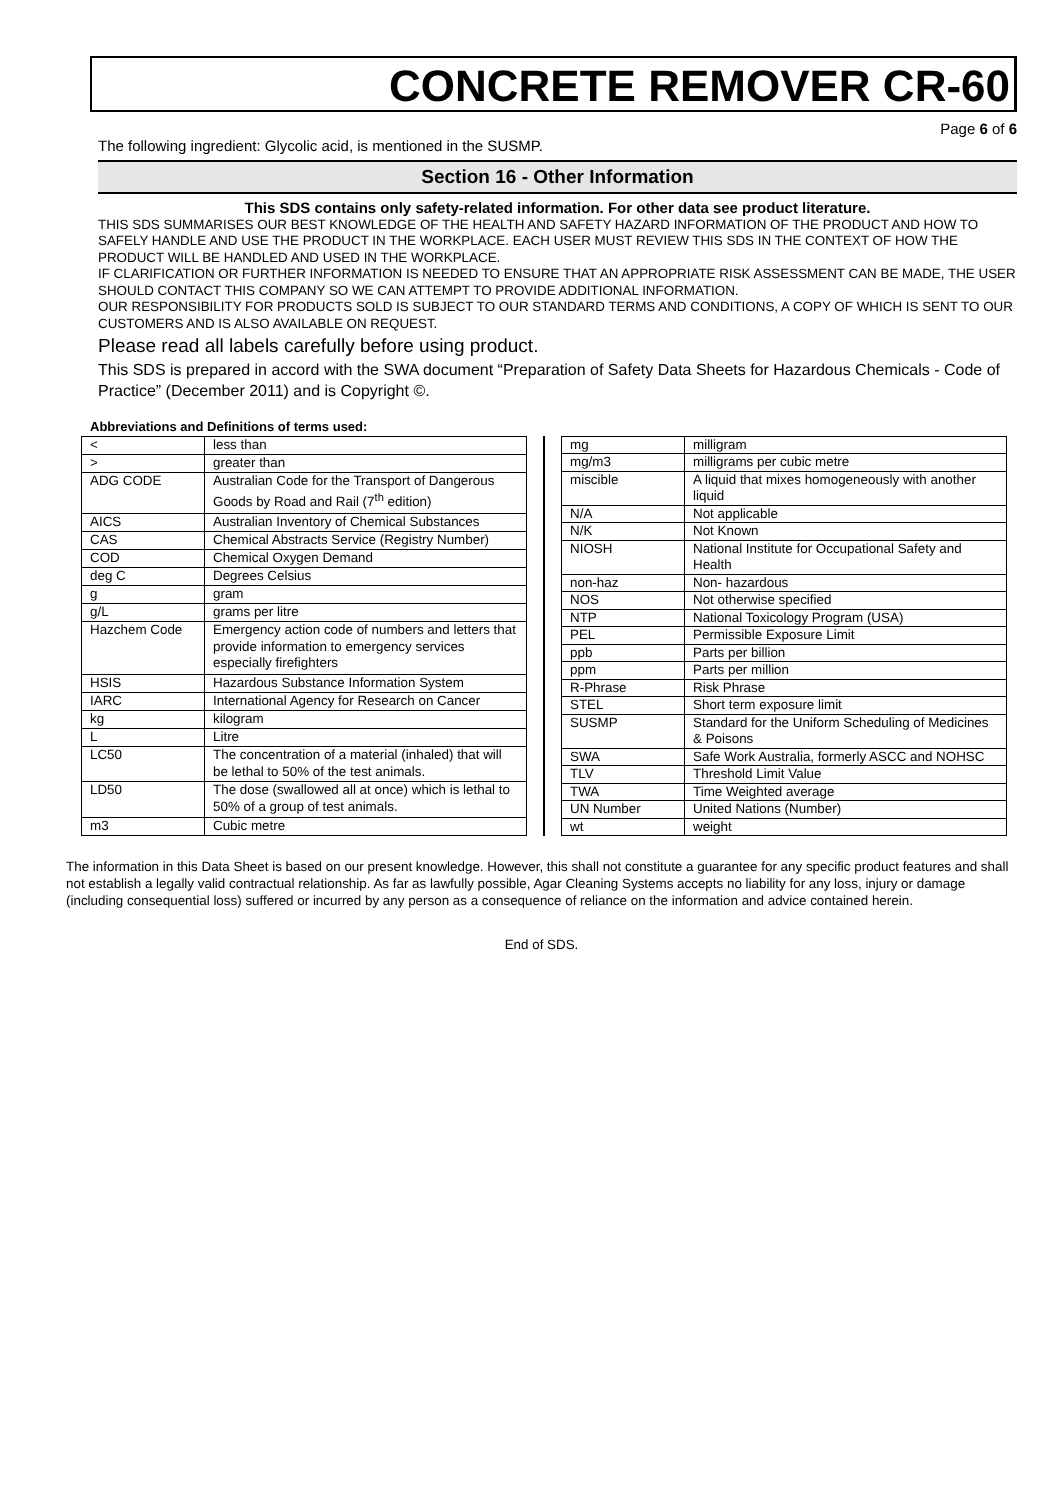CONCRETE REMOVER CR-60
Page 6 of 6
The following ingredient: Glycolic acid, is mentioned in the SUSMP.
Section 16 - Other Information
This SDS contains only safety-related information. For other data see product literature.
THIS SDS SUMMARISES OUR BEST KNOWLEDGE OF THE HEALTH AND SAFETY HAZARD INFORMATION OF THE PRODUCT AND HOW TO SAFELY HANDLE AND USE THE PRODUCT IN THE WORKPLACE. EACH USER MUST REVIEW THIS SDS IN THE CONTEXT OF HOW THE PRODUCT WILL BE HANDLED AND USED IN THE WORKPLACE.
IF CLARIFICATION OR FURTHER INFORMATION IS NEEDED TO ENSURE THAT AN APPROPRIATE RISK ASSESSMENT CAN BE MADE, THE USER SHOULD CONTACT THIS COMPANY SO WE CAN ATTEMPT TO PROVIDE ADDITIONAL INFORMATION.
OUR RESPONSIBILITY FOR PRODUCTS SOLD IS SUBJECT TO OUR STANDARD TERMS AND CONDITIONS, A COPY OF WHICH IS SENT TO OUR CUSTOMERS AND IS ALSO AVAILABLE ON REQUEST.
Please read all labels carefully before using product.
This SDS is prepared in accord with the SWA document “Preparation of Safety Data Sheets for Hazardous Chemicals - Code of Practice” (December 2011) and is Copyright ©.
Abbreviations and Definitions of terms used:
| < | less than |
| > | greater than |
| ADG CODE | Australian Code for the Transport of Dangerous Goods by Road and Rail (7<sup>th</sup> edition) |
| AICS | Australian Inventory of Chemical Substances |
| CAS | Chemical Abstracts Service (Registry Number) |
| COD | Chemical Oxygen Demand |
| deg C | Degrees Celsius |
| g | gram |
| g/L | grams per litre |
| Hazchem Code | Emergency action code of numbers and letters that provide information to emergency services especially firefighters |
| HSIS | Hazardous Substance Information System |
| IARC | International Agency for Research on Cancer |
| kg | kilogram |
| L | Litre |
| LC50 | The concentration of a material (inhaled) that will be lethal to 50% of the test animals. |
| LD50 | The dose (swallowed all at once) which is lethal to 50% of a group of test animals. |
| m3 | Cubic metre |
| mg | milligram |
| mg/m3 | milligrams per cubic metre |
| miscible | A liquid that mixes homogeneously with another liquid |
| N/A | Not applicable |
| N/K | Not Known |
| NIOSH | National Institute for Occupational Safety and Health |
| non-haz | Non- hazardous |
| NOS | Not otherwise specified |
| NTP | National Toxicology Program (USA) |
| PEL | Permissible Exposure Limit |
| ppb | Parts per billion |
| ppm | Parts per million |
| R-Phrase | Risk Phrase |
| STEL | Short term exposure limit |
| SUSMP | Standard for the Uniform Scheduling of Medicines & Poisons |
| SWA | Safe Work Australia, formerly ASCC and NOHSC |
| TLV | Threshold Limit Value |
| TWA | Time Weighted average |
| UN Number | United Nations (Number) |
| wt | weight |
The information in this Data Sheet is based on our present knowledge. However, this shall not constitute a guarantee for any specific product features and shall not establish a legally valid contractual relationship. As far as lawfully possible, Agar Cleaning Systems accepts no liability for any loss, injury or damage (including consequential loss) suffered or incurred by any person as a consequence of reliance on the information and advice contained herein.
End of SDS.